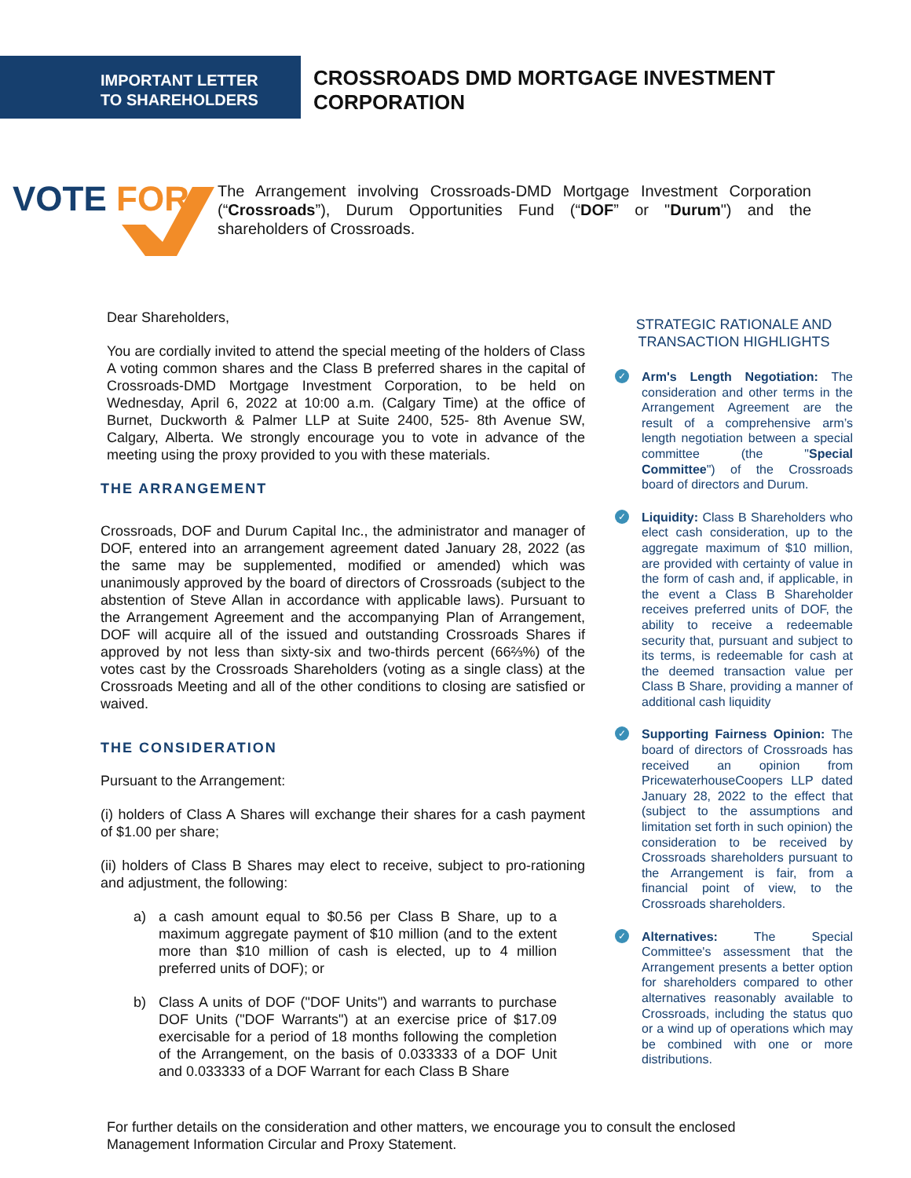IMPORTANT LETTER
TO SHAREHOLDERS
CROSSROADS DMD MORTGAGE INVESTMENT CORPORATION
VOTE FOR
The Arrangement involving Crossroads-DMD Mortgage Investment Corporation (“Crossroads”), Durum Opportunities Fund (“DOF” or "Durum") and the shareholders of Crossroads.
Dear Shareholders,
You are cordially invited to attend the special meeting of the holders of Class A voting common shares and the Class B preferred shares in the capital of Crossroads-DMD Mortgage Investment Corporation, to be held on Wednesday, April 6, 2022 at 10:00 a.m. (Calgary Time) at the office of Burnet, Duckworth & Palmer LLP at Suite 2400, 525- 8th Avenue SW, Calgary, Alberta. We strongly encourage you to vote in advance of the meeting using the proxy provided to you with these materials.
THE ARRANGEMENT
Crossroads, DOF and Durum Capital Inc., the administrator and manager of DOF, entered into an arrangement agreement dated January 28, 2022 (as the same may be supplemented, modified or amended) which was unanimously approved by the board of directors of Crossroads (subject to the abstention of Steve Allan in accordance with applicable laws). Pursuant to the Arrangement Agreement and the accompanying Plan of Arrangement, DOF will acquire all of the issued and outstanding Crossroads Shares if approved by not less than sixty-six and two-thirds percent (66⅔%) of the votes cast by the Crossroads Shareholders (voting as a single class) at the Crossroads Meeting and all of the other conditions to closing are satisfied or waived.
THE CONSIDERATION
Pursuant to the Arrangement:
(i) holders of Class A Shares will exchange their shares for a cash payment of $1.00 per share;
(ii) holders of Class B Shares may elect to receive, subject to pro-rationing and adjustment, the following:
a) a cash amount equal to $0.56 per Class B Share, up to a maximum aggregate payment of $10 million (and to the extent more than $10 million of cash is elected, up to 4 million preferred units of DOF); or
b) Class A units of DOF ("DOF Units") and warrants to purchase DOF Units ("DOF Warrants") at an exercise price of $17.09 exercisable for a period of 18 months following the completion of the Arrangement, on the basis of 0.033333 of a DOF Unit and 0.033333 of a DOF Warrant for each Class B Share
STRATEGIC RATIONALE AND TRANSACTION HIGHLIGHTS
✓ Arm's Length Negotiation: The consideration and other terms in the Arrangement Agreement are the result of a comprehensive arm’s length negotiation between a special committee (the "Special Committee") of the Crossroads board of directors and Durum.
✓ Liquidity: Class B Shareholders who elect cash consideration, up to the aggregate maximum of $10 million, are provided with certainty of value in the form of cash and, if applicable, in the event a Class B Shareholder receives preferred units of DOF, the ability to receive a redeemable security that, pursuant and subject to its terms, is redeemable for cash at the deemed transaction value per Class B Share, providing a manner of additional cash liquidity
✓ Supporting Fairness Opinion: The board of directors of Crossroads has received an opinion from PricewaterhouseCoopers LLP dated January 28, 2022 to the effect that (subject to the assumptions and limitation set forth in such opinion) the consideration to be received by Crossroads shareholders pursuant to the Arrangement is fair, from a financial point of view, to the Crossroads shareholders.
✓ Alternatives: The Special Committee's assessment that the Arrangement presents a better option for shareholders compared to other alternatives reasonably available to Crossroads, including the status quo or a wind up of operations which may be combined with one or more distributions.
For further details on the consideration and other matters, we encourage you to consult the enclosed Management Information Circular and Proxy Statement.